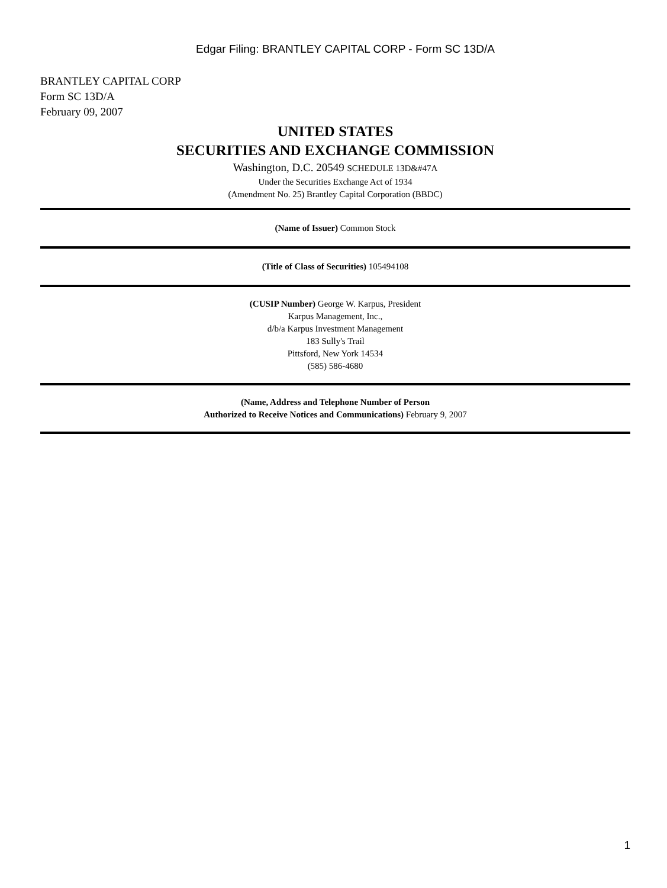Edgar Filing: BRANTLEY CAPITAL CORP - Form SC 13D/A
BRANTLEY CAPITAL CORP
Form SC 13D/A
February 09, 2007
UNITED STATES
SECURITIES AND EXCHANGE COMMISSION
Washington, D.C. 20549 SCHEDULE 13D&#47A
Under the Securities Exchange Act of 1934
(Amendment No. 25) Brantley Capital Corporation (BBDC)
(Name of Issuer) Common Stock
(Title of Class of Securities) 105494108
(CUSIP Number) George W. Karpus, President
Karpus Management, Inc.,
d/b/a Karpus Investment Management
183 Sully's Trail
Pittsford, New York 14534
(585) 586-4680
(Name, Address and Telephone Number of Person
Authorized to Receive Notices and Communications) February 9, 2007
1